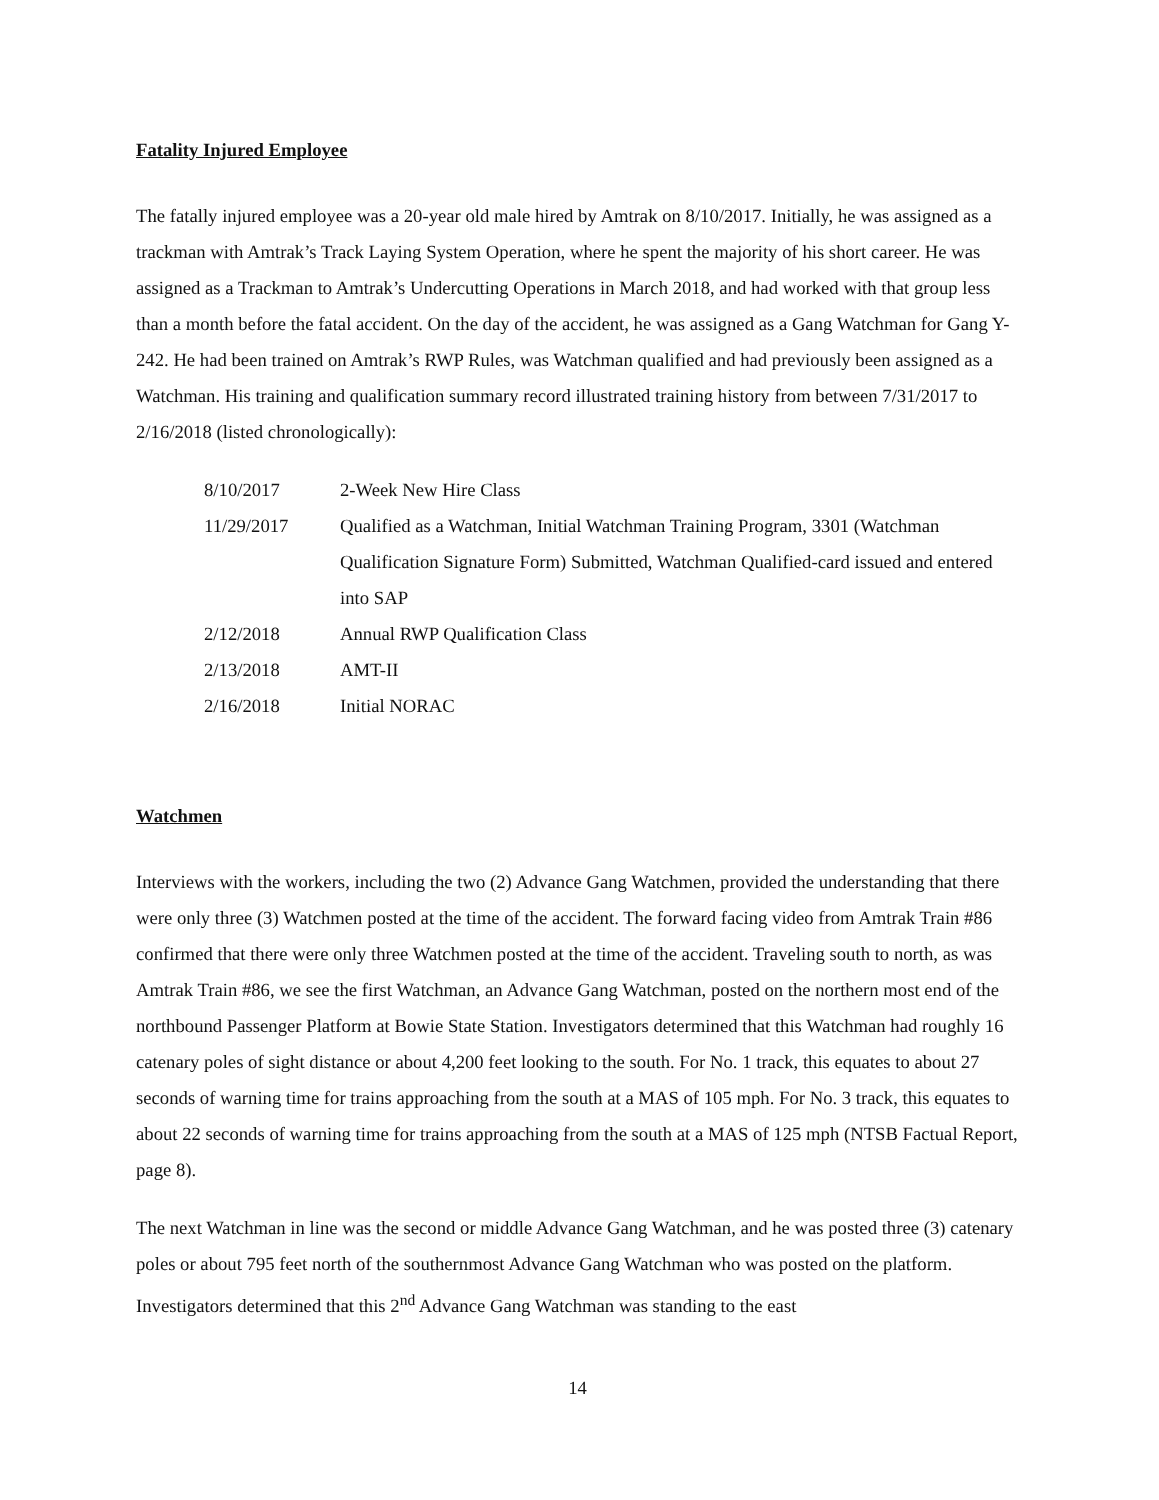Fatality Injured Employee
The fatally injured employee was a 20-year old male hired by Amtrak on 8/10/2017. Initially, he was assigned as a trackman with Amtrak’s Track Laying System Operation, where he spent the majority of his short career. He was assigned as a Trackman to Amtrak’s Undercutting Operations in March 2018, and had worked with that group less than a month before the fatal accident. On the day of the accident, he was assigned as a Gang Watchman for Gang Y-242. He had been trained on Amtrak’s RWP Rules, was Watchman qualified and had previously been assigned as a Watchman. His training and qualification summary record illustrated training history from between 7/31/2017 to 2/16/2018 (listed chronologically):
| 8/10/2017 | 2-Week New Hire Class |
| 11/29/2017 | Qualified as a Watchman, Initial Watchman Training Program, 3301 (Watchman Qualification Signature Form) Submitted, Watchman Qualified-card issued and entered into SAP |
| 2/12/2018 | Annual RWP Qualification Class |
| 2/13/2018 | AMT-II |
| 2/16/2018 | Initial NORAC |
Watchmen
Interviews with the workers, including the two (2) Advance Gang Watchmen, provided the understanding that there were only three (3) Watchmen posted at the time of the accident. The forward facing video from Amtrak Train #86 confirmed that there were only three Watchmen posted at the time of the accident. Traveling south to north, as was Amtrak Train #86, we see the first Watchman, an Advance Gang Watchman, posted on the northern most end of the northbound Passenger Platform at Bowie State Station. Investigators determined that this Watchman had roughly 16 catenary poles of sight distance or about 4,200 feet looking to the south. For No. 1 track, this equates to about 27 seconds of warning time for trains approaching from the south at a MAS of 105 mph. For No. 3 track, this equates to about 22 seconds of warning time for trains approaching from the south at a MAS of 125 mph (NTSB Factual Report, page 8).
The next Watchman in line was the second or middle Advance Gang Watchman, and he was posted three (3) catenary poles or about 795 feet north of the southernmost Advance Gang Watchman who was posted on the platform. Investigators determined that this 2<sup>nd</sup> Advance Gang Watchman was standing to the east
14